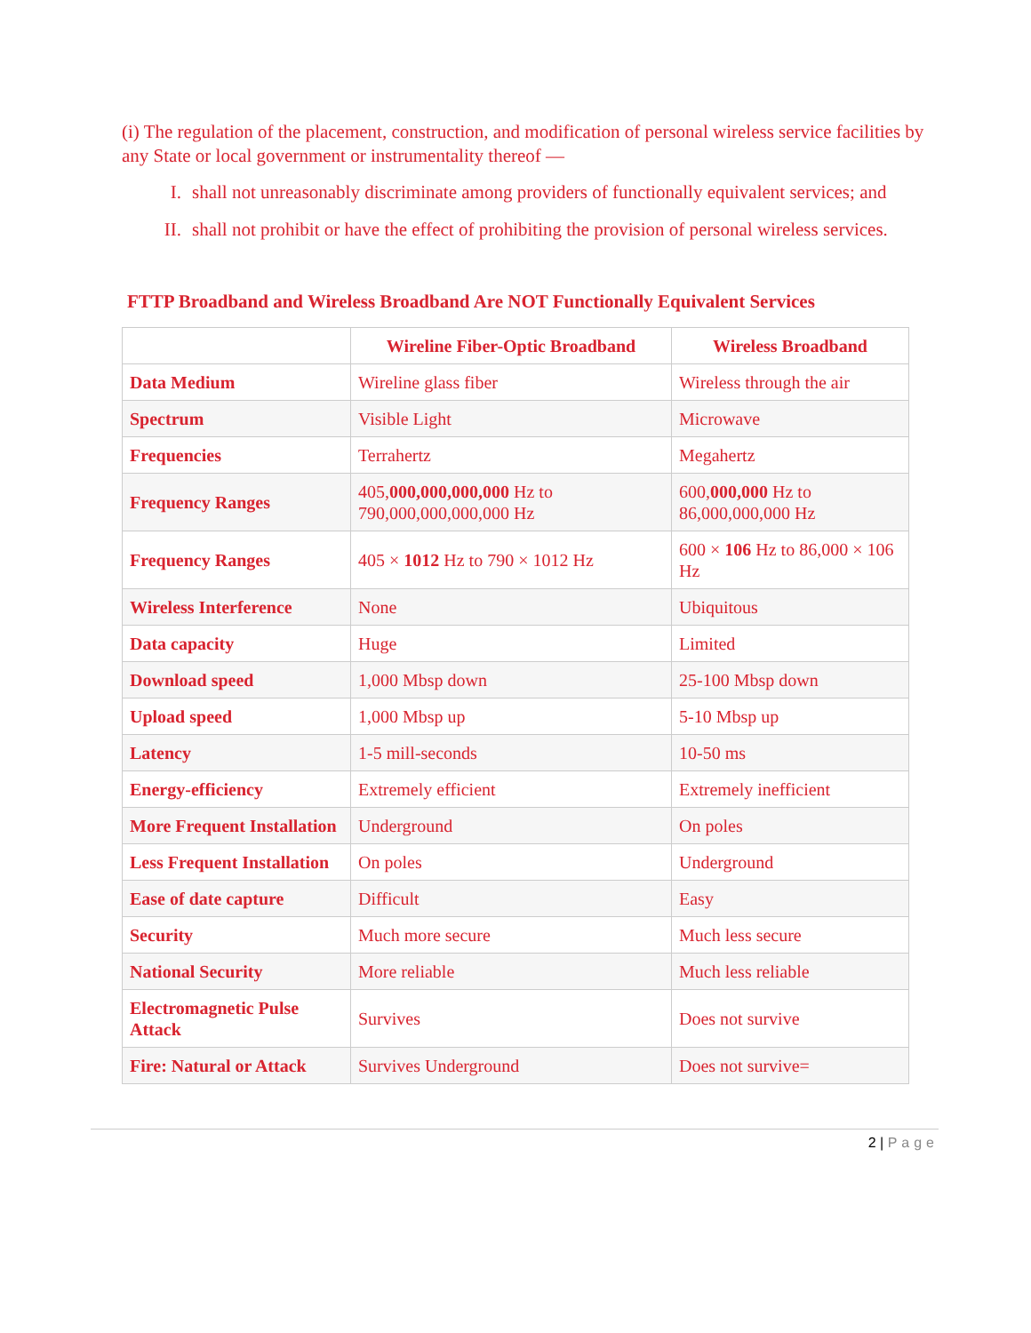(i) The regulation of the placement, construction, and modification of personal wireless service facilities by any State or local government or instrumentality thereof —
I. shall not unreasonably discriminate among providers of functionally equivalent services; and
II. shall not prohibit or have the effect of prohibiting the provision of personal wireless services.
FTTP Broadband and Wireless Broadband Are NOT Functionally Equivalent Services
| | Wireline Fiber-Optic Broadband | Wireless Broadband |
| --- | --- | --- |
| Data Medium | Wireline glass fiber | Wireless through the air |
| Spectrum | Visible Light | Microwave |
| Frequencies | Terrahertz | Megahertz |
| Frequency Ranges | 405, 000,000,000,000 Hz to 790,000,000,000,000 Hz | 600, 000,000 Hz to 86,000,000,000 Hz |
| Frequency Ranges | 405 × 1012 Hz to 790 × 1012 Hz | 600 × 106 Hz to 86,000 × 106 Hz |
| Wireless Interference | None | Ubiquitous |
| Data capacity | Huge | Limited |
| Download speed | 1,000 Mbsp down | 25-100 Mbsp down |
| Upload speed | 1,000 Mbsp up | 5-10 Mbsp up |
| Latency | 1-5 mill-seconds | 10-50 ms |
| Energy-efficiency | Extremely efficient | Extremely inefficient |
| More Frequent Installation | Underground | On poles |
| Less Frequent Installation | On poles | Underground |
| Ease of date capture | Difficult | Easy |
| Security | Much more secure | Much less secure |
| National Security | More reliable | Much less reliable |
| Electromagnetic Pulse Attack | Survives | Does not survive |
| Fire: Natural or Attack | Survives Underground | Does not survive= |
2 | Page